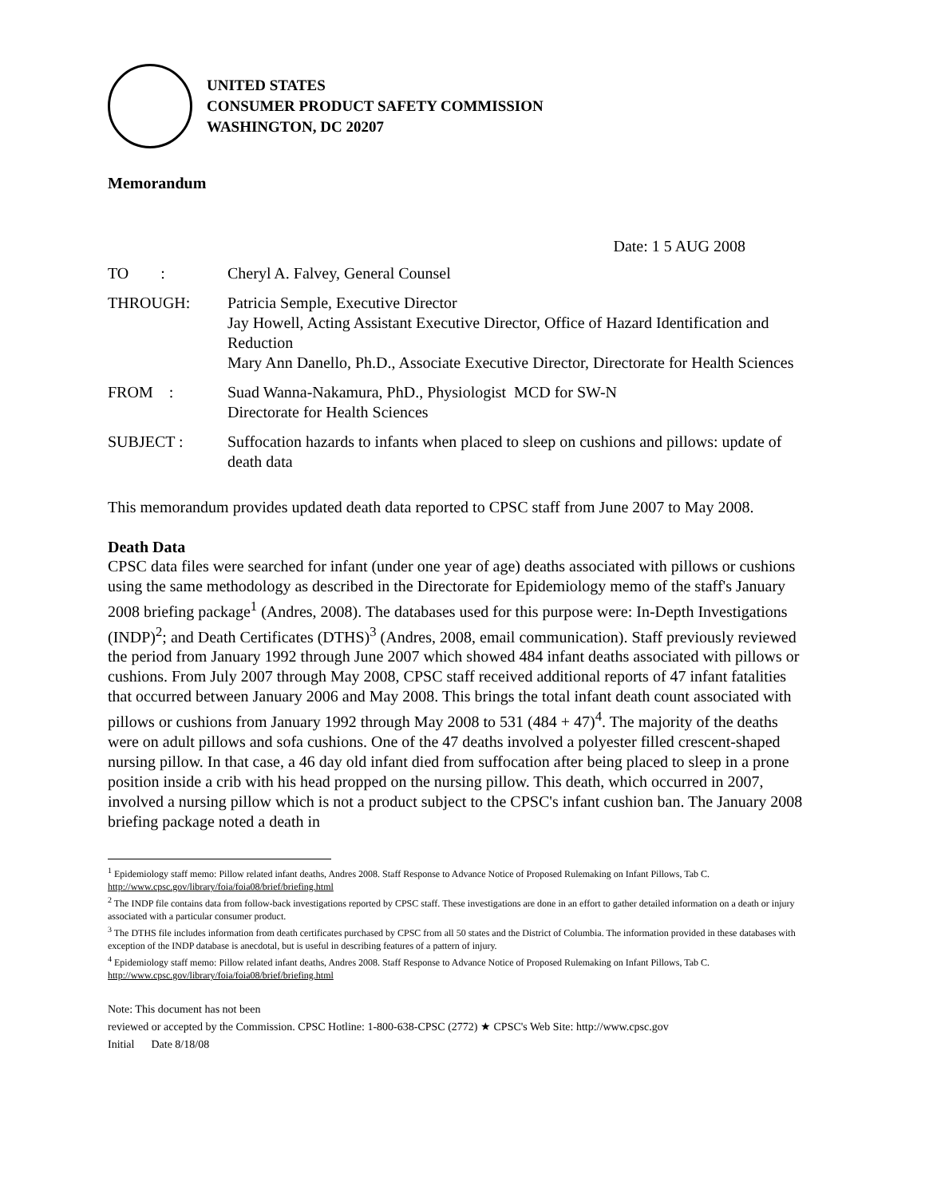UNITED STATES
CONSUMER PRODUCT SAFETY COMMISSION
WASHINGTON, DC 20207
Memorandum
Date: 1 5 AUG 2008
| TO : | Cheryl A. Falvey, General Counsel |
| THROUGH: | Patricia Semple, Executive Director Jay Howell, Acting Assistant Executive Director, Office of Hazard Identification and Reduction Mary Ann Danello, Ph.D., Associate Executive Director, Directorate for Health Sciences |
| FROM : | Suad Wanna-Nakamura, PhD., Physiologist MCD for SW-N Directorate for Health Sciences |
| SUBJECT : | Suffocation hazards to infants when placed to sleep on cushions and pillows: update of death data |
This memorandum provides updated death data reported to CPSC staff from June 2007 to May 2008.
Death Data
CPSC data files were searched for infant (under one year of age) deaths associated with pillows or cushions using the same methodology as described in the Directorate for Epidemiology memo of the staff's January 2008 briefing package<sup>1</sup> (Andres, 2008). The databases used for this purpose were: In-Depth Investigations (INDP)<sup>2</sup>; and Death Certificates (DTHS)<sup>3</sup> (Andres, 2008, email communication). Staff previously reviewed the period from January 1992 through June 2007 which showed 484 infant deaths associated with pillows or cushions. From July 2007 through May 2008, CPSC staff received additional reports of 47 infant fatalities that occurred between January 2006 and May 2008. This brings the total infant death count associated with pillows or cushions from January 1992 through May 2008 to 531 (484 + 47)<sup>4</sup>. The majority of the deaths were on adult pillows and sofa cushions. One of the 47 deaths involved a polyester filled crescent-shaped nursing pillow. In that case, a 46 day old infant died from suffocation after being placed to sleep in a prone position inside a crib with his head propped on the nursing pillow. This death, which occurred in 2007, involved a nursing pillow which is not a product subject to the CPSC's infant cushion ban. The January 2008 briefing package noted a death in
<sup>1</sup> Epidemiology staff memo: Pillow related infant deaths, Andres 2008. Staff Response to Advance Notice of Proposed Rulemaking on Infant Pillows, Tab C. http://www.cpsc.gov/library/foia/foia08/brief/briefing.html
<sup>2</sup> The INDP file contains data from follow-back investigations reported by CPSC staff. These investigations are done in an effort to gather detailed information on a death or injury associated with a particular consumer product.
<sup>3</sup> The DTHS file includes information from death certificates purchased by CPSC from all 50 states and the District of Columbia. The information provided in these databases with exception of the INDP database is anecdotal, but is useful in describing features of a pattern of injury.
<sup>4</sup> Epidemiology staff memo: Pillow related infant deaths, Andres 2008. Staff Response to Advance Notice of Proposed Rulemaking on Infant Pillows, Tab C. http://www.cpsc.gov/library/foia/foia08/brief/briefing.html
Note: This document has not been
reviewed or accepted by the Commission. CPSC Hotline: 1-800-638-CPSC (2772) ★ CPSC's Web Site: http://www.cpsc.gov
Initial Date 8/18/08